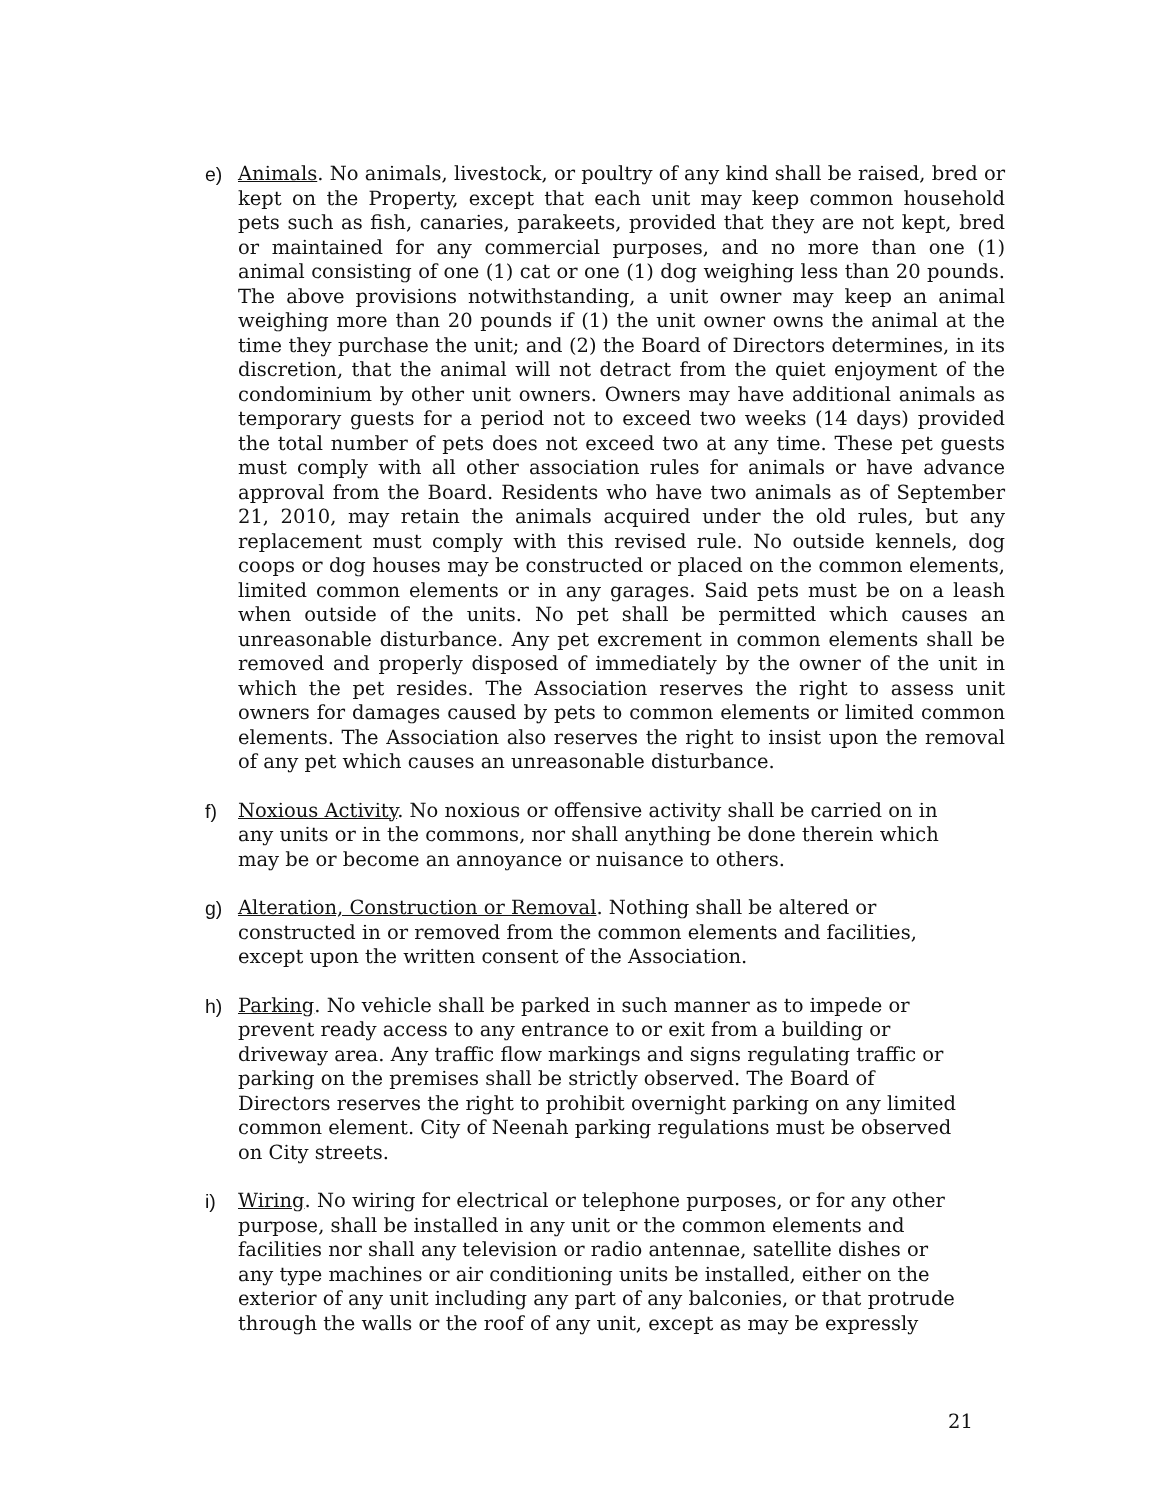e) Animals. No animals, livestock, or poultry of any kind shall be raised, bred or kept on the Property, except that each unit may keep common household pets such as fish, canaries, parakeets, provided that they are not kept, bred or maintained for any commercial purposes, and no more than one (1) animal consisting of one (1) cat or one (1) dog weighing less than 20 pounds. The above provisions notwithstanding, a unit owner may keep an animal weighing more than 20 pounds if (1) the unit owner owns the animal at the time they purchase the unit; and (2) the Board of Directors determines, in its discretion, that the animal will not detract from the quiet enjoyment of the condominium by other unit owners. Owners may have additional animals as temporary guests for a period not to exceed two weeks (14 days) provided the total number of pets does not exceed two at any time. These pet guests must comply with all other association rules for animals or have advance approval from the Board. Residents who have two animals as of September 21, 2010, may retain the animals acquired under the old rules, but any replacement must comply with this revised rule. No outside kennels, dog coops or dog houses may be constructed or placed on the common elements, limited common elements or in any garages. Said pets must be on a leash when outside of the units. No pet shall be permitted which causes an unreasonable disturbance. Any pet excrement in common elements shall be removed and properly disposed of immediately by the owner of the unit in which the pet resides. The Association reserves the right to assess unit owners for damages caused by pets to common elements or limited common elements. The Association also reserves the right to insist upon the removal of any pet which causes an unreasonable disturbance.
f) Noxious Activity. No noxious or offensive activity shall be carried on in
any units or in the commons, nor shall anything be done therein which
may be or become an annoyance or nuisance to others.
g) Alteration, Construction or Removal. Nothing shall be altered or
constructed in or removed from the common elements and facilities,
except upon the written consent of the Association.
h) Parking. No vehicle shall be parked in such manner as to impede or
prevent ready access to any entrance to or exit from a building or
driveway area. Any traffic flow markings and signs regulating traffic or
parking on the premises shall be strictly observed. The Board of
Directors reserves the right to prohibit overnight parking on any limited
common element. City of Neenah parking regulations must be observed
on City streets.
i) Wiring. No wiring for electrical or telephone purposes, or for any other
purpose, shall be installed in any unit or the common elements and
facilities nor shall any television or radio antennae, satellite dishes or
any type machines or air conditioning units be installed, either on the
exterior of any unit including any part of any balconies, or that protrude
through the walls or the roof of any unit, except as may be expressly
21